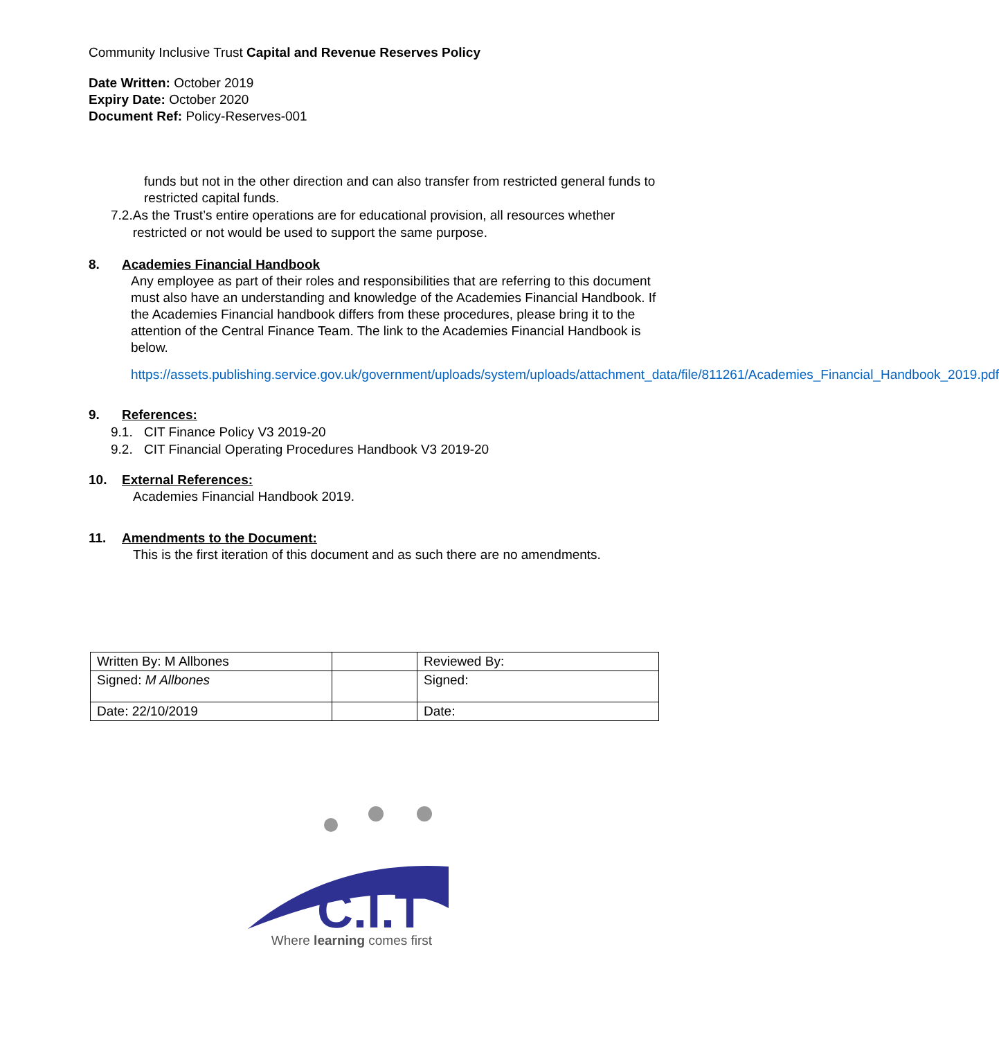Community Inclusive Trust Capital and Revenue Reserves Policy
Date Written: October 2019
Expiry Date: October 2020
Document Ref: Policy-Reserves-001
funds but not in the other direction and can also transfer from restricted general funds to restricted capital funds.
7.2. As the Trust’s entire operations are for educational provision, all resources whether restricted or not would be used to support the same purpose.
8. Academies Financial Handbook
Any employee as part of their roles and responsibilities that are referring to this document must also have an understanding and knowledge of the Academies Financial Handbook. If the Academies Financial handbook differs from these procedures, please bring it to the attention of the Central Finance Team. The link to the Academies Financial Handbook is below.
https://assets.publishing.service.gov.uk/government/uploads/system/uploads/attachment_data/file/811261/Academies_Financial_Handbook_2019.pdf
9. References:
9.1. CIT Finance Policy V3 2019-20
9.2. CIT Financial Operating Procedures Handbook V3 2019-20
10. External References:
Academies Financial Handbook 2019.
11. Amendments to the Document:
This is the first iteration of this document and as such there are no amendments.
| Written By: M Allbones | | Reviewed By: |
| Signed: M Allbones | | Signed: |
| Date: 22/10/2019 | | Date: |
C.I.T
Where learning comes first